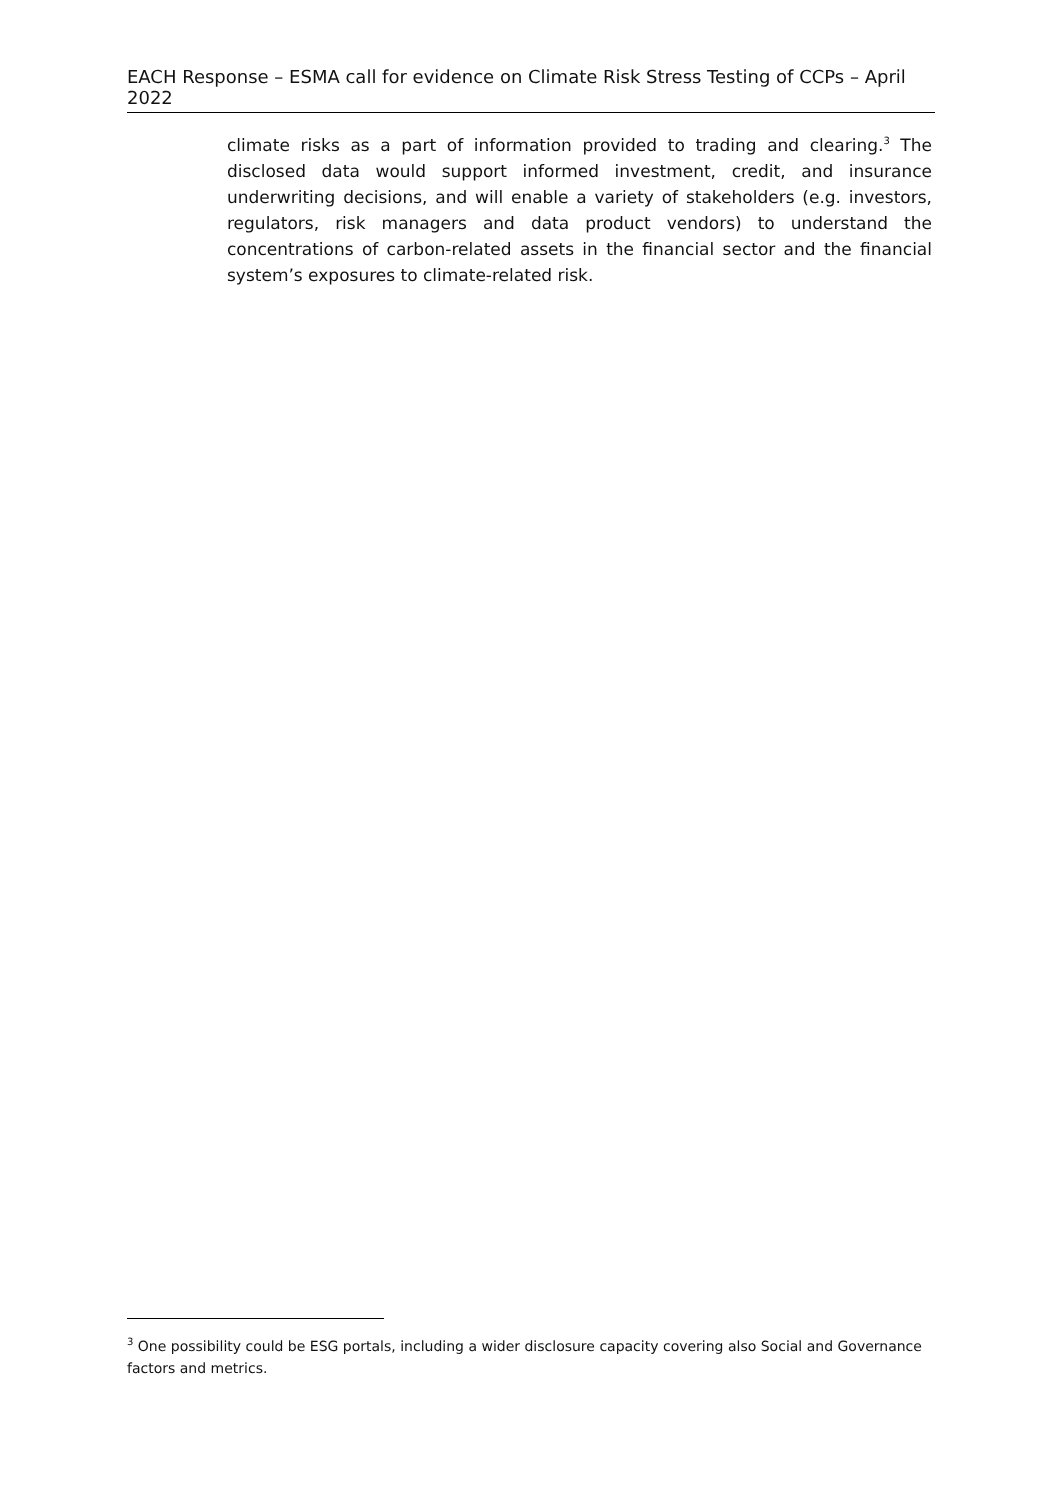EACH Response – ESMA call for evidence on Climate Risk Stress Testing of CCPs – April 2022
climate risks as a part of information provided to trading and clearing.<sup>3</sup> The disclosed data would support informed investment, credit, and insurance underwriting decisions, and will enable a variety of stakeholders (e.g. investors, regulators, risk managers and data product vendors) to understand the concentrations of carbon-related assets in the financial sector and the financial system’s exposures to climate-related risk.
<sup>3</sup> One possibility could be ESG portals, including a wider disclosure capacity covering also Social and Governance factors and metrics.